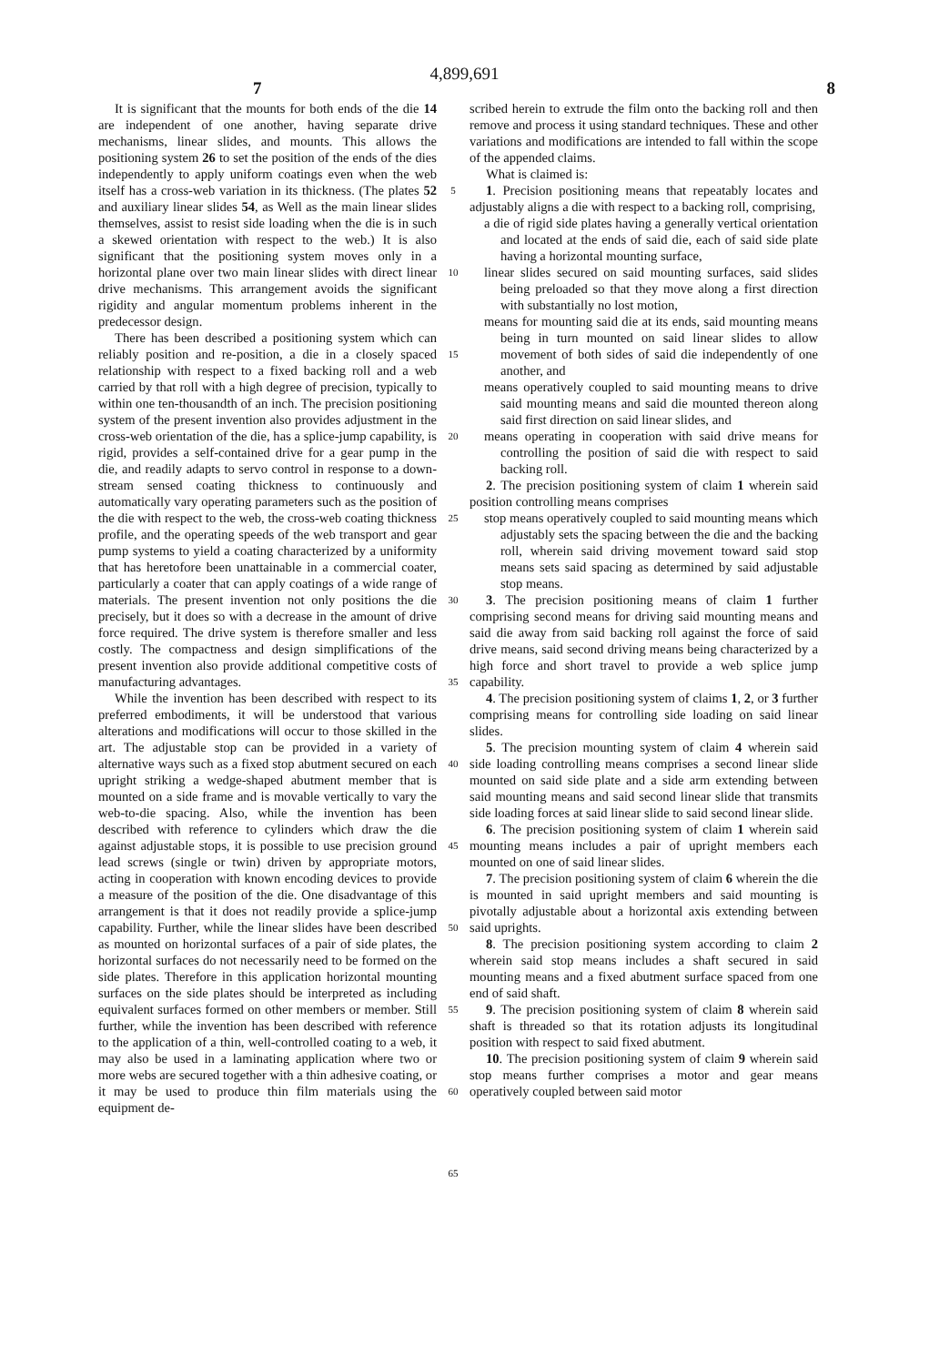4,899,691
7 8
It is significant that the mounts for both ends of the die 14 are independent of one another, having separate drive mechanisms, linear slides, and mounts. This allows the positioning system 26 to set the position of the ends of the dies independently to apply uniform coatings even when the web itself has a cross-web variation in its thickness. (The plates 52 and auxiliary linear slides 54, as Well as the main linear slides themselves, assist to resist side loading when the die is in such a skewed orientation with respect to the web.) It is also significant that the positioning system moves only in a horizontal plane over two main linear slides with direct linear drive mechanisms. This arrangement avoids the significant rigidity and angular momentum problems inherent in the predecessor design.
There has been described a positioning system which can reliably position and re-position, a die in a closely spaced relationship with respect to a fixed backing roll and a web carried by that roll with a high degree of precision, typically to within one ten-thousandth of an inch. The precision positioning system of the present invention also provides adjustment in the cross-web orientation of the die, has a splice-jump capability, is rigid, provides a self-contained drive for a gear pump in the die, and readily adapts to servo control in response to a down-stream sensed coating thickness to continuously and automatically vary operating parameters such as the position of the die with respect to the web, the cross-web coating thickness profile, and the operating speeds of the web transport and gear pump systems to yield a coating characterized by a uniformity that has heretofore been unattainable in a commercial coater, particularly a coater that can apply coatings of a wide range of materials. The present invention not only positions the die precisely, but it does so with a decrease in the amount of drive force required. The drive system is therefore smaller and less costly. The compactness and design simplifications of the present invention also provide additional competitive costs of manufacturing advantages.
While the invention has been described with respect to its preferred embodiments, it will be understood that various alterations and modifications will occur to those skilled in the art. The adjustable stop can be provided in a variety of alternative ways such as a fixed stop abutment secured on each upright striking a wedge-shaped abutment member that is mounted on a side frame and is movable vertically to vary the web-to-die spacing. Also, while the invention has been described with reference to cylinders which draw the die against adjustable stops, it is possible to use precision ground lead screws (single or twin) driven by appropriate motors, acting in cooperation with known encoding devices to provide a measure of the position of the die. One disadvantage of this arrangement is that it does not readily provide a splice-jump capability. Further, while the linear slides have been described as mounted on horizontal surfaces of a pair of side plates, the horizontal surfaces do not necessarily need to be formed on the side plates. Therefore in this application horizontal mounting surfaces on the side plates should be interpreted as including equivalent surfaces formed on other members or member. Still further, while the invention has been described with reference to the application of a thin, well-controlled coating to a web, it may also be used in a laminating application where two or more webs are secured together with a thin adhesive coating, or it may be used to produce thin film materials using the equipment de-
5
10
15
20
25
30
35
40
45
50
55
60
65
scribed herein to extrude the film onto the backing roll and then remove and process it using standard techniques. These and other variations and modifications are intended to fall within the scope of the appended claims.
What is claimed is:
1. Precision positioning means that repeatably locates and adjustably aligns a die with respect to a backing roll, comprising,
a die of rigid side plates having a generally vertical orientation and located at the ends of said die, each of said side plate having a horizontal mounting surface,
linear slides secured on said mounting surfaces, said slides being preloaded so that they move along a first direction with substantially no lost motion,
means for mounting said die at its ends, said mounting means being in turn mounted on said linear slides to allow movement of both sides of said die independently of one another, and
means operatively coupled to said mounting means to drive said mounting means and said die mounted thereon along said first direction on said linear slides, and
means operating in cooperation with said drive means for controlling the position of said die with respect to said backing roll.
2. The precision positioning system of claim 1 wherein said position controlling means comprises
stop means operatively coupled to said mounting means which adjustably sets the spacing between the die and the backing roll, wherein said driving movement toward said stop means sets said spacing as determined by said adjustable stop means.
3. The precision positioning means of claim 1 further comprising second means for driving said mounting means and said die away from said backing roll against the force of said drive means, said second driving means being characterized by a high force and short travel to provide a web splice jump capability.
4. The precision positioning system of claims 1, 2, or 3 further comprising means for controlling side loading on said linear slides.
5. The precision mounting system of claim 4 wherein said side loading controlling means comprises a second linear slide mounted on said side plate and a side arm extending between said mounting means and said second linear slide that transmits side loading forces at said linear slide to said second linear slide.
6. The precision positioning system of claim 1 wherein said mounting means includes a pair of upright members each mounted on one of said linear slides.
7. The precision positioning system of claim 6 wherein the die is mounted in said upright members and said mounting is pivotally adjustable about a horizontal axis extending between said uprights.
8. The precision positioning system according to claim 2 wherein said stop means includes a shaft secured in said mounting means and a fixed abutment surface spaced from one end of said shaft.
9. The precision positioning system of claim 8 wherein said shaft is threaded so that its rotation adjusts its longitudinal position with respect to said fixed abutment.
10. The precision positioning system of claim 9 wherein said stop means further comprises a motor and gear means operatively coupled between said motor